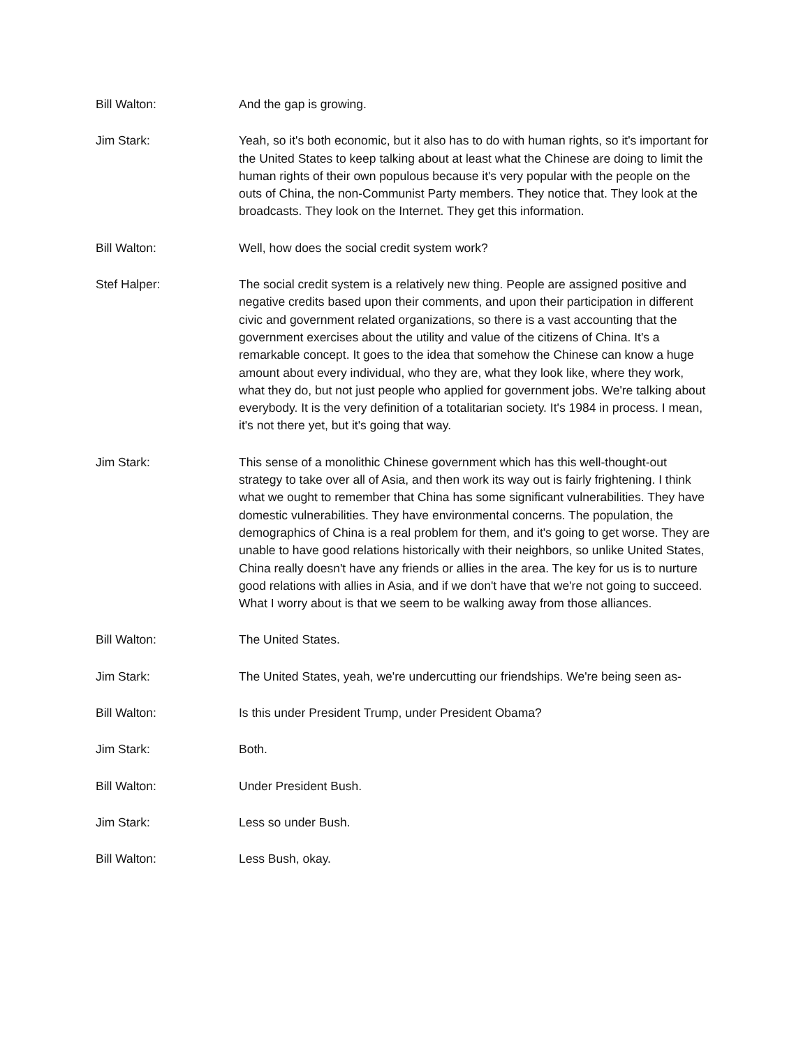Bill Walton: And the gap is growing.
Jim Stark: Yeah, so it's both economic, but it also has to do with human rights, so it's important for the United States to keep talking about at least what the Chinese are doing to limit the human rights of their own populous because it's very popular with the people on the outs of China, the non-Communist Party members. They notice that. They look at the broadcasts. They look on the Internet. They get this information.
Bill Walton: Well, how does the social credit system work?
Stef Halper: The social credit system is a relatively new thing. People are assigned positive and negative credits based upon their comments, and upon their participation in different civic and government related organizations, so there is a vast accounting that the government exercises about the utility and value of the citizens of China. It's a remarkable concept. It goes to the idea that somehow the Chinese can know a huge amount about every individual, who they are, what they look like, where they work, what they do, but not just people who applied for government jobs. We're talking about everybody. It is the very definition of a totalitarian society. It's 1984 in process. I mean, it's not there yet, but it's going that way.
Jim Stark: This sense of a monolithic Chinese government which has this well-thought-out strategy to take over all of Asia, and then work its way out is fairly frightening. I think what we ought to remember that China has some significant vulnerabilities. They have domestic vulnerabilities. They have environmental concerns. The population, the demographics of China is a real problem for them, and it's going to get worse. They are unable to have good relations historically with their neighbors, so unlike United States, China really doesn't have any friends or allies in the area. The key for us is to nurture good relations with allies in Asia, and if we don't have that we're not going to succeed. What I worry about is that we seem to be walking away from those alliances.
Bill Walton: The United States.
Jim Stark: The United States, yeah, we're undercutting our friendships. We're being seen as-
Bill Walton: Is this under President Trump, under President Obama?
Jim Stark: Both.
Bill Walton: Under President Bush.
Jim Stark: Less so under Bush.
Bill Walton: Less Bush, okay.